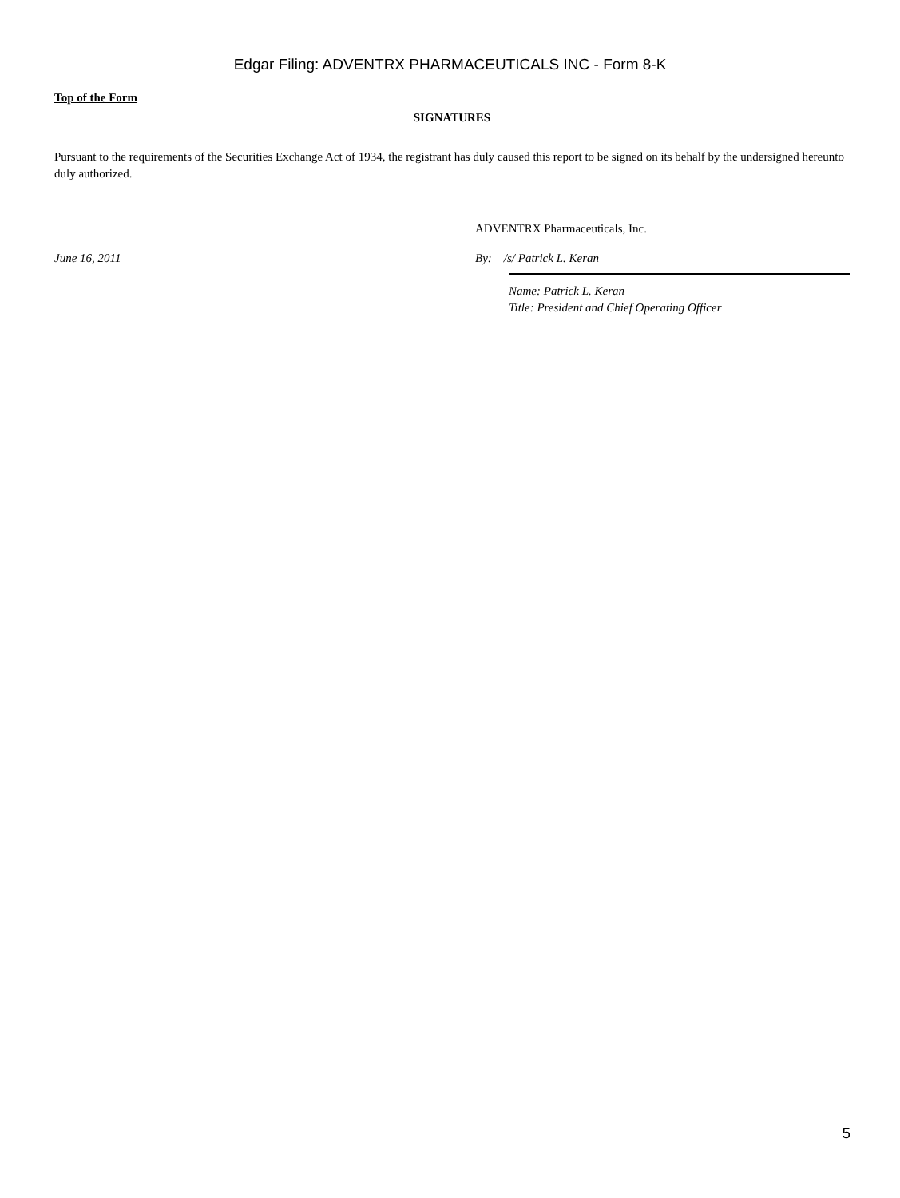Edgar Filing: ADVENTRX PHARMACEUTICALS INC - Form 8-K
Top of the Form
SIGNATURES
Pursuant to the requirements of the Securities Exchange Act of 1934, the registrant has duly caused this report to be signed on its behalf by the undersigned hereunto duly authorized.
ADVENTRX Pharmaceuticals, Inc.
June 16, 2011 By: /s/ Patrick L. Keran
Name: Patrick L. Keran
Title: President and Chief Operating Officer
5